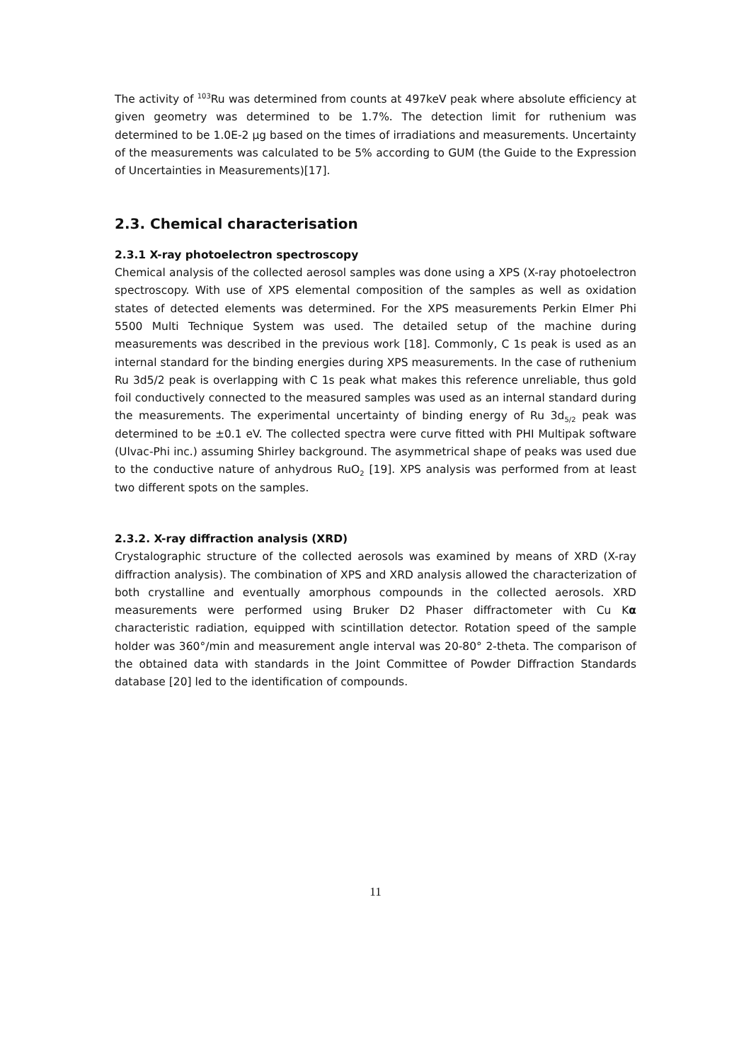The activity of <sup>103</sup>Ru was determined from counts at 497keV peak where absolute efficiency at given geometry was determined to be 1.7%. The detection limit for ruthenium was determined to be 1.0E-2 µg based on the times of irradiations and measurements. Uncertainty of the measurements was calculated to be 5% according to GUM (the Guide to the Expression of Uncertainties in Measurements)[17].
2.3. Chemical characterisation
2.3.1 X-ray photoelectron spectroscopy
Chemical analysis of the collected aerosol samples was done using a XPS (X-ray photoelectron spectroscopy. With use of XPS elemental composition of the samples as well as oxidation states of detected elements was determined. For the XPS measurements Perkin Elmer Phi 5500 Multi Technique System was used. The detailed setup of the machine during measurements was described in the previous work [18]. Commonly, C 1s peak is used as an internal standard for the binding energies during XPS measurements. In the case of ruthenium Ru 3d5/2 peak is overlapping with C 1s peak what makes this reference unreliable, thus gold foil conductively connected to the measured samples was used as an internal standard during the measurements. The experimental uncertainty of binding energy of Ru 3d<sub>5/2</sub> peak was determined to be ±0.1 eV. The collected spectra were curve fitted with PHI Multipak software (Ulvac-Phi inc.) assuming Shirley background. The asymmetrical shape of peaks was used due to the conductive nature of anhydrous RuO<sub>2</sub> [19]. XPS analysis was performed from at least two different spots on the samples.
2.3.2. X-ray diffraction analysis (XRD)
Crystalographic structure of the collected aerosols was examined by means of XRD (X-ray diffraction analysis). The combination of XPS and XRD analysis allowed the characterization of both crystalline and eventually amorphous compounds in the collected aerosols. XRD measurements were performed using Bruker D2 Phaser diffractometer with Cu Kα characteristic radiation, equipped with scintillation detector. Rotation speed of the sample holder was 360°/min and measurement angle interval was 20-80° 2-theta. The comparison of the obtained data with standards in the Joint Committee of Powder Diffraction Standards database [20] led to the identification of compounds.
11